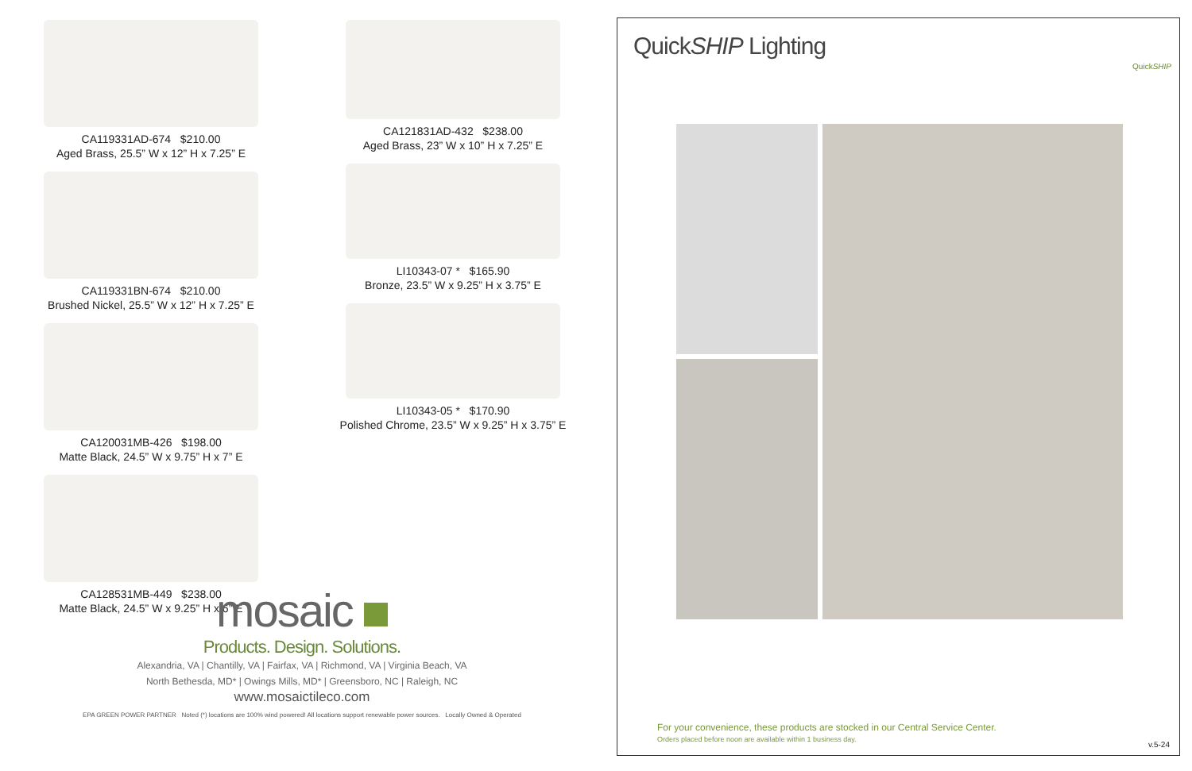CA119331AD-674 $210.00
Aged Brass, 25.5” W x 12” H x 7.25” E
CA119331BN-674 $210.00
Brushed Nickel, 25.5” W x 12” H x 7.25” E
CA120031MB-426 $198.00
Matte Black, 24.5” W x 9.75” H x 7” E
CA128531MB-449 $238.00
Matte Black, 24.5” W x 9.25” H x 6” E
CA121831AD-432 $238.00
Aged Brass, 23” W x 10” H x 7.25” E
LI10343-07 * $165.90
Bronze, 23.5” W x 9.25” H x 3.75” E
LI10343-05 * $170.90
Polished Chrome, 23.5” W x 9.25” H x 3.75” E
mosaic
Products. Design. Solutions.
Alexandria, VA | Chantilly, VA | Fairfax, VA | Richmond, VA | Virginia Beach, VA
North Bethesda, MD* | Owings Mills, MD* | Greensboro, NC | Raleigh, NC
www.mosaictileco.com
EPA GREEN POWER PARTNER Noted (*) locations are 100% wind powered! All locations support renewable power sources. Locally Owned & Operated
QuickSHIP Lighting
QuickSHIP
For your convenience, these products are stocked in our Central Service Center.
Orders placed before noon are available within 1 business day.
v.5-24